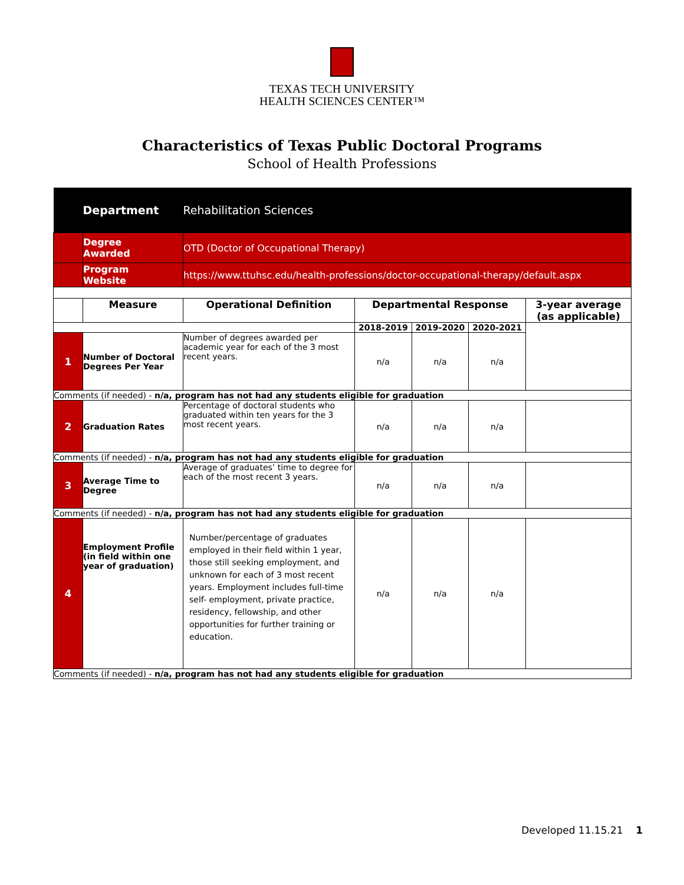TEXAS TECH UNIVERSITY
HEALTH SCIENCES CENTER™
Characteristics of Texas Public Doctoral Programs
School of Health Professions
| | Department | Rehabilitation Sciences | | | | |
| | Degree Awarded | OTD (Doctor of Occupational Therapy) | | | | |
| | Program Website | https://www.ttuhsc.edu/health-professions/doctor-occupational-therapy/default.aspx | | | | |
| | Measure | Operational Definition | Departmental Response | | | 3-year average (as applicable) |
| | | | 2018-2019 | 2019-2020 | 2020-2021 | |
| 1 | Number of Doctoral Degrees Per Year | Number of degrees awarded per academic year for each of the 3 most recent years. | n/a | n/a | n/a | |
| Comments (if needed) - n/a, program has not had any students eligible for graduation | | | | | | |
| 2 | Graduation Rates | Percentage of doctoral students who graduated within ten years for the 3 most recent years. | n/a | n/a | n/a | |
| Comments (if needed) - n/a, program has not had any students eligible for graduation | | | | | | |
| 3 | Average Time to Degree | Average of graduates’ time to degree for each of the most recent 3 years. | n/a | n/a | n/a | |
| Comments (if needed) - n/a, program has not had any students eligible for graduation | | | | | | |
| 4 | Employment Profile (in field within one year of graduation) | Number/percentage of graduates employed in their field within 1 year, those still seeking employment, and unknown for each of 3 most recent years. Employment includes full-time self- employment, private practice, residency, fellowship, and other opportunities for further training or education. | n/a | n/a | n/a | |
| Comments (if needed) - n/a, program has not had any students eligible for graduation | | | | | | |
Developed 11.15.21 1